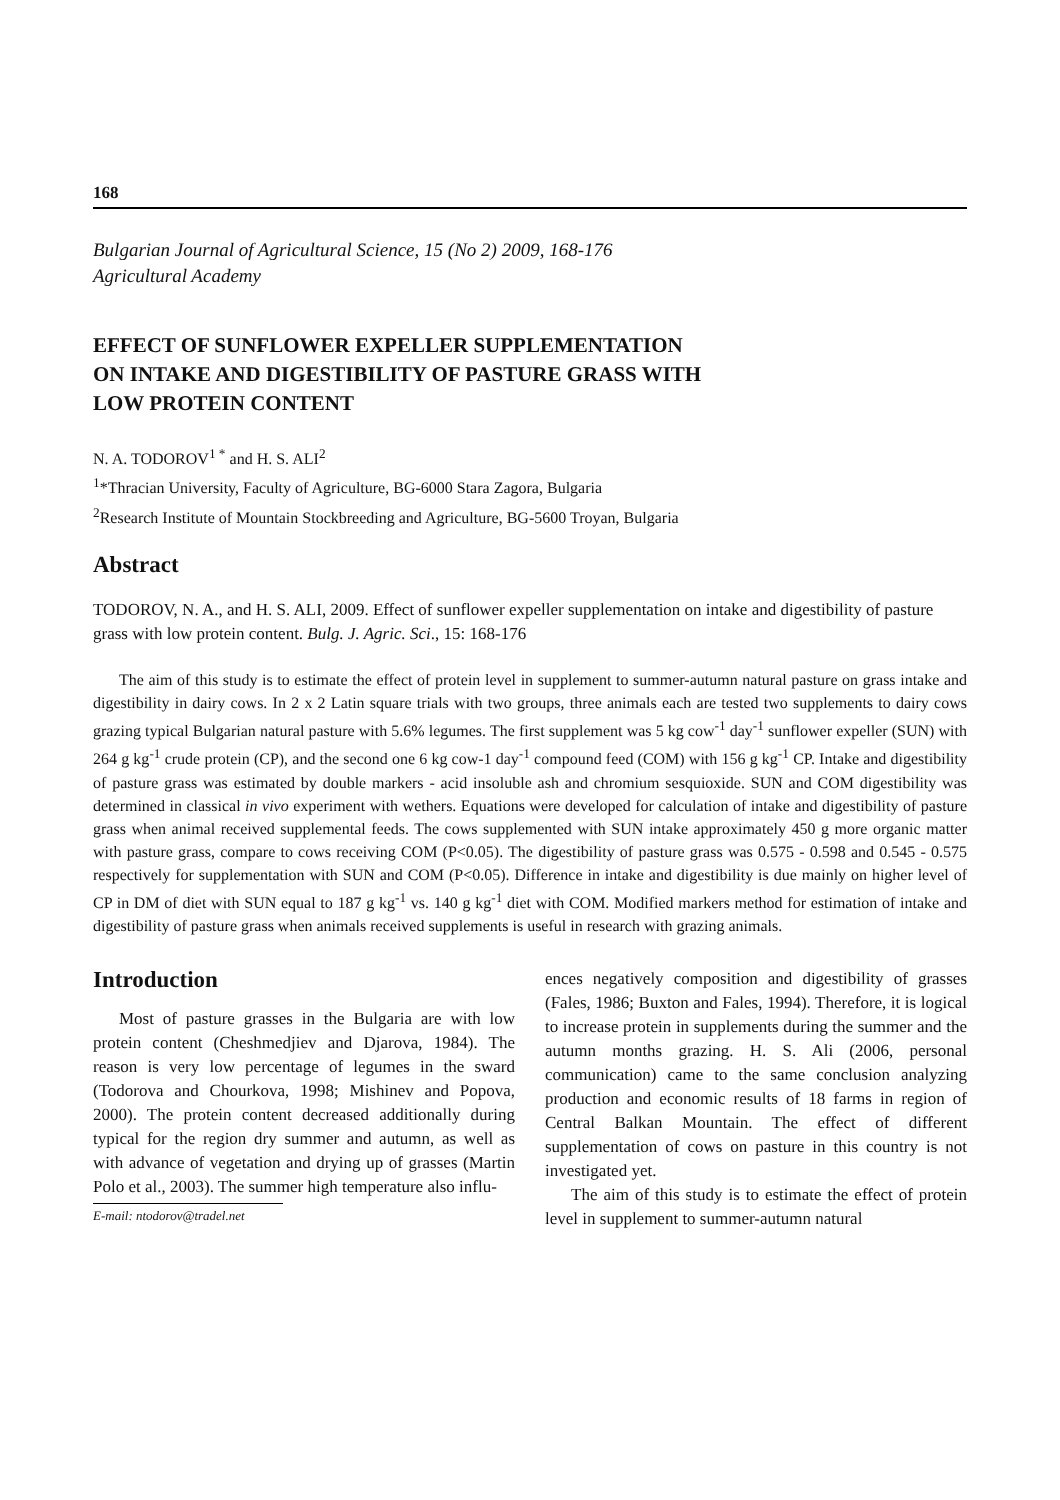168
Bulgarian Journal of Agricultural Science, 15 (No 2) 2009, 168-176
Agricultural Academy
EFFECT OF SUNFLOWER EXPELLER SUPPLEMENTATION
ON INTAKE AND DIGESTIBILITY OF PASTURE GRASS WITH
LOW PROTEIN CONTENT
N. A. TODOROV<sup>1 *</sup> and H. S. ALI<sup>2</sup>
<sup>1</sup>*Thracian University, Faculty of Agriculture, BG-6000 Stara Zagora, Bulgaria
<sup>2</sup> Research Institute of Mountain Stockbreeding and Agriculture, BG-5600 Troyan, Bulgaria
Abstract
TODOROV, N. A., and H. S. ALI, 2009. Effect of sunflower expeller supplementation on intake and digestibility of pasture grass with low protein content. Bulg. J. Agric. Sci., 15: 168-176
The aim of this study is to estimate the effect of protein level in supplement to summer-autumn natural pasture on grass intake and digestibility in dairy cows. In 2 x 2 Latin square trials with two groups, three animals each are tested two supplements to dairy cows grazing typical Bulgarian natural pasture with 5.6% legumes. The first supplement was 5 kg cow<sup>-1</sup> day<sup>-1</sup> sunflower expeller (SUN) with 264 g kg<sup>-1</sup> crude protein (CP), and the second one 6 kg cow-1 day<sup>-1</sup> compound feed (COM) with 156 g kg<sup>-1</sup> CP. Intake and digestibility of pasture grass was estimated by double markers - acid insoluble ash and chromium sesquioxide. SUN and COM digestibility was determined in classical in vivo experiment with wethers. Equations were developed for calculation of intake and digestibility of pasture grass when animal received supplemental feeds. The cows supplemented with SUN intake approximately 450 g more organic matter with pasture grass, compare to cows receiving COM (P<0.05). The digestibility of pasture grass was 0.575 - 0.598 and 0.545 - 0.575 respectively for supplementation with SUN and COM (P<0.05). Difference in intake and digestibility is due mainly on higher level of CP in DM of diet with SUN equal to 187 g kg<sup>-1</sup> vs. 140 g kg<sup>-1</sup> diet with COM. Modified markers method for estimation of intake and digestibility of pasture grass when animals received supplements is useful in research with grazing animals.
Introduction
Most of pasture grasses in the Bulgaria are with low protein content (Cheshmedjiev and Djarova, 1984). The reason is very low percentage of legumes in the sward (Todorova and Chourkova, 1998; Mishinev and Popova, 2000). The protein content decreased additionally during typical for the region dry summer and autumn, as well as with advance of vegetation and drying up of grasses (Martin Polo et al., 2003). The summer high temperature also influ-
E-mail: ntodorov@tradel.net
ences negatively composition and digestibility of grasses (Fales, 1986; Buxton and Fales, 1994). Therefore, it is logical to increase protein in supplements during the summer and the autumn months grazing. H. S. Ali (2006, personal communication) came to the same conclusion analyzing production and economic results of 18 farms in region of Central Balkan Mountain. The effect of different supplementation of cows on pasture in this country is not investigated yet.
The aim of this study is to estimate the effect of protein level in supplement to summer-autumn natural